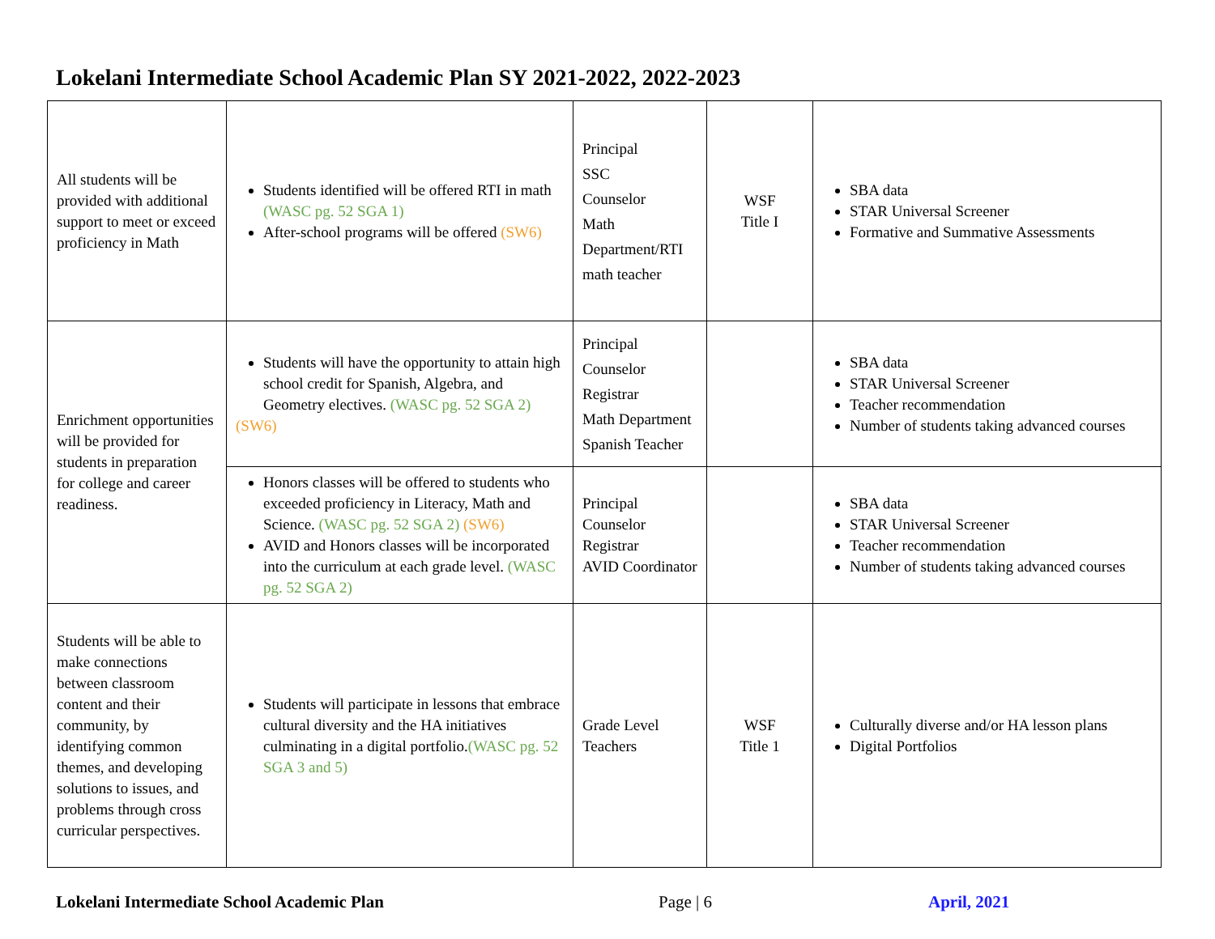Lokelani Intermediate School Academic Plan SY 2021-2022, 2022-2023
| All students will be provided with additional support to meet or exceed proficiency in Math | Students identified will be offered RTI in math (WASC pg. 52 SGA 1) After-school programs will be offered (SW6) | Principal SSC Counselor Math Department/RTI math teacher | WSF Title I | SBA data STAR Universal Screener Formative and Summative Assessments |
| Enrichment opportunities will be provided for students in preparation for college and career readiness. | Students will have the opportunity to attain high school credit for Spanish, Algebra, and Geometry electives. (WASC pg. 52 SGA 2) (SW6) | Principal Counselor Registrar Math Department Spanish Teacher | | SBA data STAR Universal Screener Teacher recommendation Number of students taking advanced courses |
| | Honors classes will be offered to students who exceeded proficiency in Literacy, Math and Science. (WASC pg. 52 SGA 2) (SW6) AVID and Honors classes will be incorporated into the curriculum at each grade level. (WASC pg. 52 SGA 2) | Principal Counselor Registrar AVID Coordinator | | SBA data STAR Universal Screener Teacher recommendation Number of students taking advanced courses |
| Students will be able to make connections between classroom content and their community, by identifying common themes, and developing solutions to issues, and problems through cross curricular perspectives. | Students will participate in lessons that embrace cultural diversity and the HA initiatives culminating in a digital portfolio. (WASC pg. 52 SGA 3 and 5) | Grade Level Teachers | WSF Title 1 | Culturally diverse and/or HA lesson plans Digital Portfolios |
Lokelani Intermediate School Academic Plan Page | 6 April, 2021